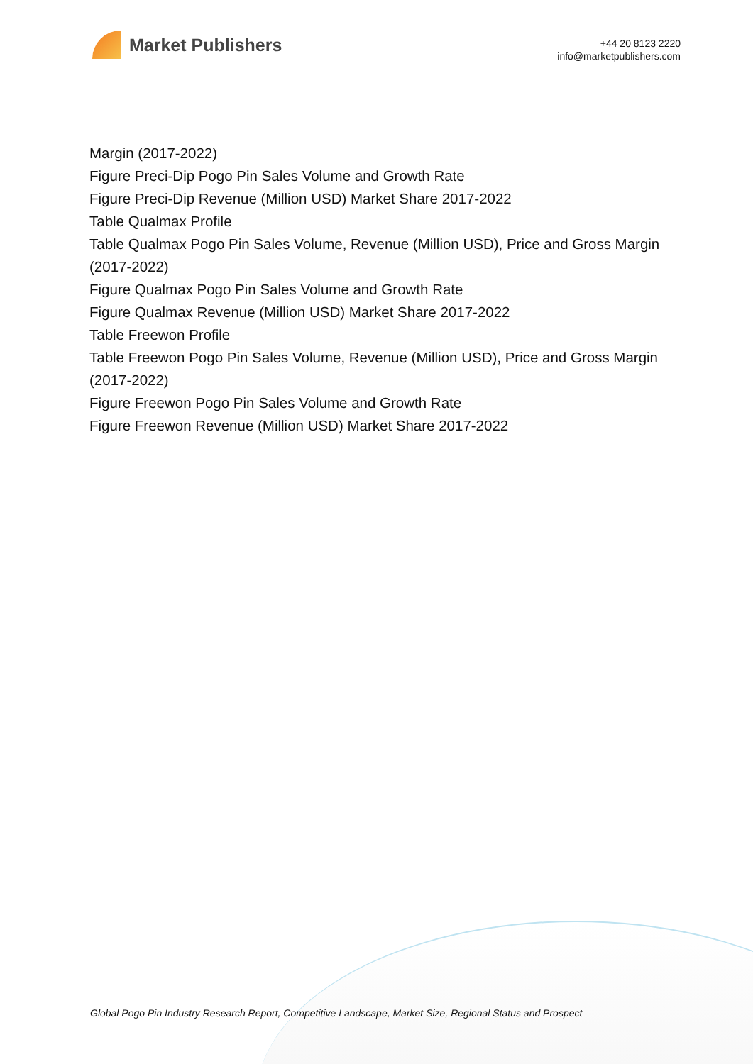Market Publishers
+44 20 8123 2220
info@marketpublishers.com
Margin (2017-2022)
Figure Preci-Dip Pogo Pin Sales Volume and Growth Rate
Figure Preci-Dip Revenue (Million USD) Market Share 2017-2022
Table Qualmax Profile
Table Qualmax Pogo Pin Sales Volume, Revenue (Million USD), Price and Gross Margin (2017-2022)
Figure Qualmax Pogo Pin Sales Volume and Growth Rate
Figure Qualmax Revenue (Million USD) Market Share 2017-2022
Table Freewon Profile
Table Freewon Pogo Pin Sales Volume, Revenue (Million USD), Price and Gross Margin (2017-2022)
Figure Freewon Pogo Pin Sales Volume and Growth Rate
Figure Freewon Revenue (Million USD) Market Share 2017-2022
Global Pogo Pin Industry Research Report, Competitive Landscape, Market Size, Regional Status and Prospect